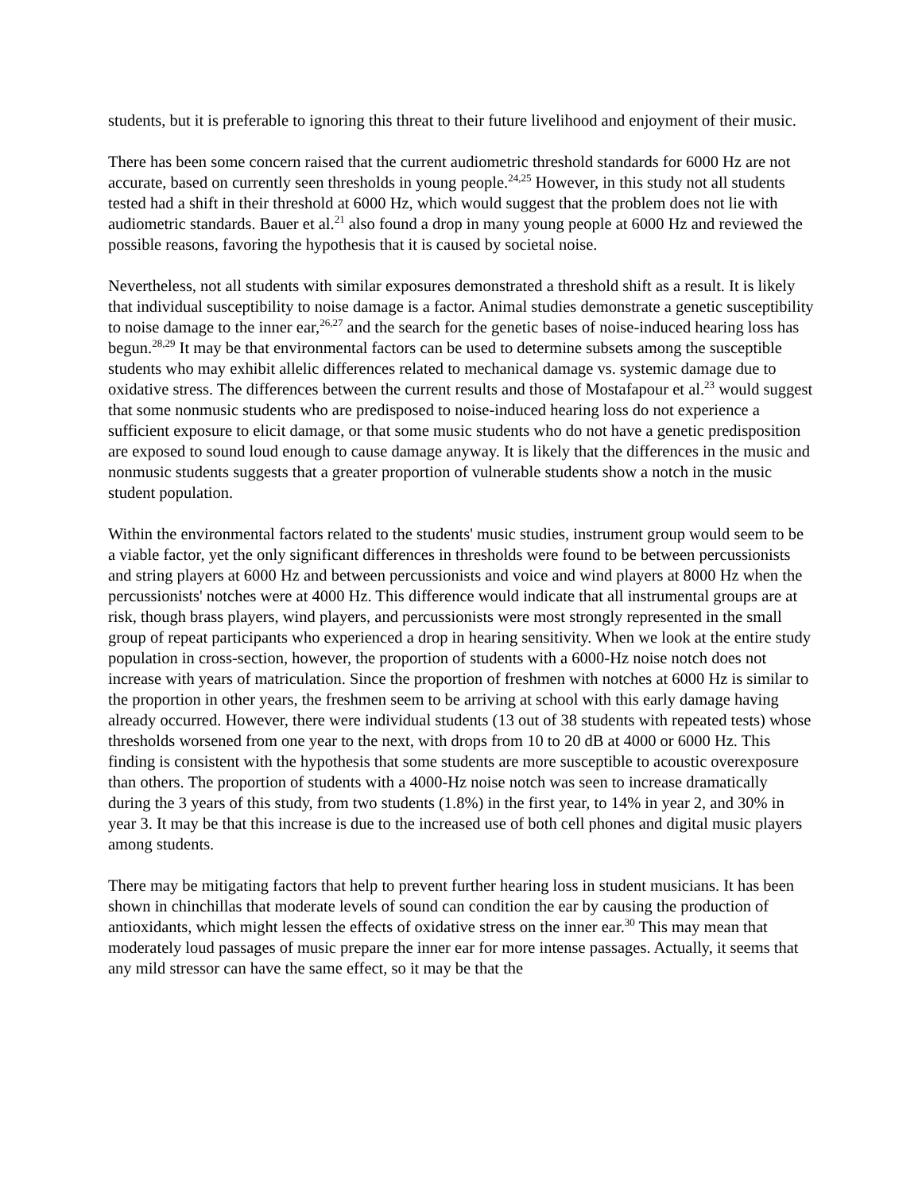students, but it is preferable to ignoring this threat to their future livelihood and enjoyment of their music.
There has been some concern raised that the current audiometric threshold standards for 6000 Hz are not accurate, based on currently seen thresholds in young people.<sup>24,25</sup> However, in this study not all students tested had a shift in their threshold at 6000 Hz, which would suggest that the problem does not lie with audiometric standards. Bauer et al.<sup>21</sup> also found a drop in many young people at 6000 Hz and reviewed the possible reasons, favoring the hypothesis that it is caused by societal noise.
Nevertheless, not all students with similar exposures demonstrated a threshold shift as a result. It is likely that individual susceptibility to noise damage is a factor. Animal studies demonstrate a genetic susceptibility to noise damage to the inner ear,<sup>26,27</sup> and the search for the genetic bases of noise-induced hearing loss has begun.<sup>28,29</sup> It may be that environmental factors can be used to determine subsets among the susceptible students who may exhibit allelic differences related to mechanical damage vs. systemic damage due to oxidative stress. The differences between the current results and those of Mostafapour et al.<sup>23</sup> would suggest that some nonmusic students who are predisposed to noise-induced hearing loss do not experience a sufficient exposure to elicit damage, or that some music students who do not have a genetic predisposition are exposed to sound loud enough to cause damage anyway. It is likely that the differences in the music and nonmusic students suggests that a greater proportion of vulnerable students show a notch in the music student population.
Within the environmental factors related to the students' music studies, instrument group would seem to be a viable factor, yet the only significant differences in thresholds were found to be between percussionists and string players at 6000 Hz and between percussionists and voice and wind players at 8000 Hz when the percussionists' notches were at 4000 Hz. This difference would indicate that all instrumental groups are at risk, though brass players, wind players, and percussionists were most strongly represented in the small group of repeat participants who experienced a drop in hearing sensitivity. When we look at the entire study population in cross-section, however, the proportion of students with a 6000-Hz noise notch does not increase with years of matriculation. Since the proportion of freshmen with notches at 6000 Hz is similar to the proportion in other years, the freshmen seem to be arriving at school with this early damage having already occurred. However, there were individual students (13 out of 38 students with repeated tests) whose thresholds worsened from one year to the next, with drops from 10 to 20 dB at 4000 or 6000 Hz. This finding is consistent with the hypothesis that some students are more susceptible to acoustic overexposure than others. The proportion of students with a 4000-Hz noise notch was seen to increase dramatically during the 3 years of this study, from two students (1.8%) in the first year, to 14% in year 2, and 30% in year 3. It may be that this increase is due to the increased use of both cell phones and digital music players among students.
There may be mitigating factors that help to prevent further hearing loss in student musicians. It has been shown in chinchillas that moderate levels of sound can condition the ear by causing the production of antioxidants, which might lessen the effects of oxidative stress on the inner ear.<sup>30</sup> This may mean that moderately loud passages of music prepare the inner ear for more intense passages. Actually, it seems that any mild stressor can have the same effect, so it may be that the